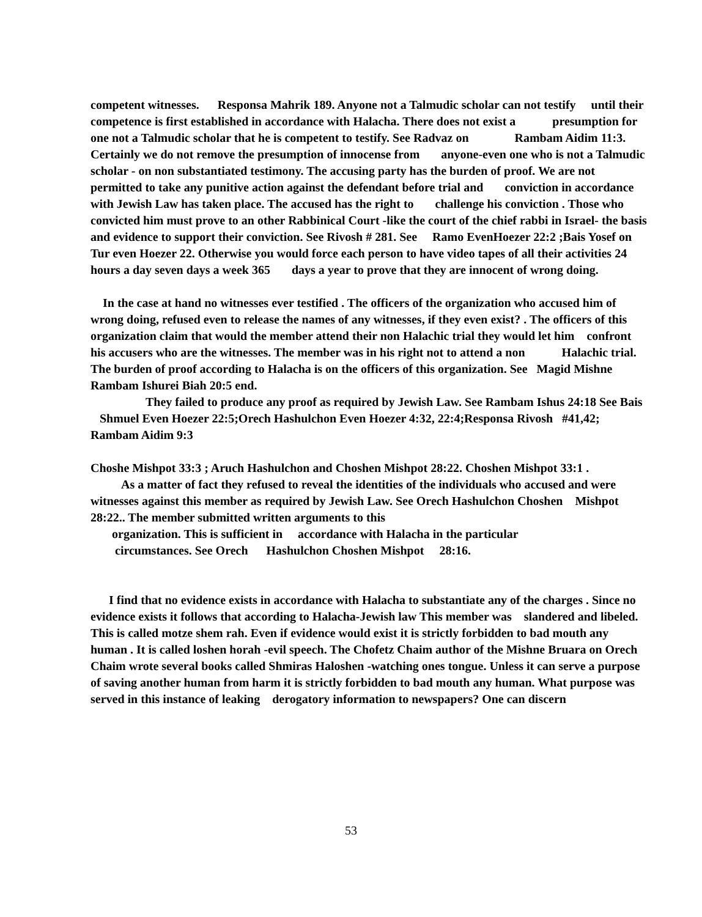competent witnesses. Responsa Mahrik 189. Anyone not a Talmudic scholar can not testify until their competence is first established in accordance with Halacha. There does not exist a presumption for one not a Talmudic scholar that he is competent to testify. See Radvaz on Rambam Aidim 11:3. Certainly we do not remove the presumption of innocense from anyone-even one who is not a Talmudic scholar - on non substantiated testimony. The accusing party has the burden of proof. We are not permitted to take any punitive action against the defendant before trial and conviction in accordance with Jewish Law has taken place. The accused has the right to challenge his conviction . Those who convicted him must prove to an other Rabbinical Court -like the court of the chief rabbi in Israel- the basis and evidence to support their conviction. See Rivosh # 281. See Ramo EvenHoezer 22:2 ;Bais Yosef on Tur even Hoezer 22. Otherwise you would force each person to have video tapes of all their activities 24 hours a day seven days a week 365 days a year to prove that they are innocent of wrong doing.
In the case at hand no witnesses ever testified . The officers of the organization who accused him of wrong doing, refused even to release the names of any witnesses, if they even exist? . The officers of this organization claim that would the member attend their non Halachic trial they would let him confront his accusers who are the witnesses. The member was in his right not to attend a non Halachic trial. The burden of proof according to Halacha is on the officers of this organization. See Magid Mishne Rambam Ishurei Biah 20:5 end.
They failed to produce any proof as required by Jewish Law. See Rambam Ishus 24:18 See Bais Shmuel Even Hoezer 22:5;Orech Hashulchon Even Hoezer 4:32, 22:4;Responsa Rivosh #41,42; Rambam Aidim 9:3
Choshe Mishpot 33:3 ; Aruch Hashulchon and Choshen Mishpot 28:22. Choshen Mishpot 33:1 .
As a matter of fact they refused to reveal the identities of the individuals who accused and were witnesses against this member as required by Jewish Law. See Orech Hashulchon Choshen Mishpot 28:22.. The member submitted written arguments to this
organization. This is sufficient in accordance with Halacha in the particular
circumstances. See Orech Hashulchon Choshen Mishpot 28:16.
I find that no evidence exists in accordance with Halacha to substantiate any of the charges . Since no evidence exists it follows that according to Halacha-Jewish law This member was slandered and libeled. This is called motze shem rah. Even if evidence would exist it is strictly forbidden to bad mouth any human . It is called loshen horah -evil speech. The Chofetz Chaim author of the Mishne Bruara on Orech Chaim wrote several books called Shmiras Haloshen -watching ones tongue. Unless it can serve a purpose of saving another human from harm it is strictly forbidden to bad mouth any human. What purpose was served in this instance of leaking derogatory information to newspapers? One can discern
53